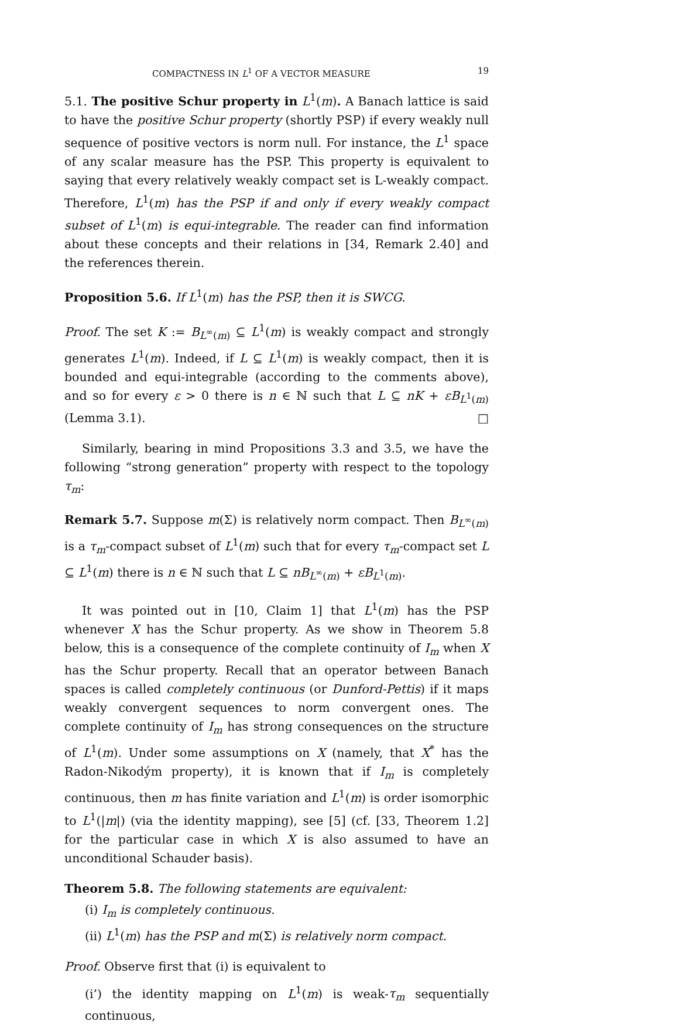COMPACTNESS IN L<sup>1</sup> OF A VECTOR MEASURE 19
5.1. The positive Schur property in L<sup>1</sup>(m). A Banach lattice is said to have the positive Schur property (shortly PSP) if every weakly null sequence of positive vectors is norm null. For instance, the L<sup>1</sup> space of any scalar measure has the PSP. This property is equivalent to saying that every relatively weakly compact set is L-weakly compact. Therefore, L<sup>1</sup>(m) has the PSP if and only if every weakly compact subset of L<sup>1</sup>(m) is equi-integrable. The reader can find information about these concepts and their relations in [34, Remark 2.40] and the references therein.
Proposition 5.6. If L<sup>1</sup>(m) has the PSP, then it is SWCG.
Proof. The set K := B<sub>L<sup>∞</sup>(m)</sub> ⊆ L<sup>1</sup>(m) is weakly compact and strongly generates L<sup>1</sup>(m). Indeed, if L ⊆ L<sup>1</sup>(m) is weakly compact, then it is bounded and equi-integrable (according to the comments above), and so for every ε > 0 there is n ∈ ℕ such that L ⊆ nK + εB<sub>L<sup>1</sup>(m)</sub> (Lemma 3.1). □
Similarly, bearing in mind Propositions 3.3 and 3.5, we have the following “strong generation” property with respect to the topology τ<sub>m</sub>:
Remark 5.7. Suppose m(Σ) is relatively norm compact. Then B<sub>L<sup>∞</sup>(m)</sub> is a τ<sub>m</sub>-compact subset of L<sup>1</sup>(m) such that for every τ<sub>m</sub>-compact set L ⊆ L<sup>1</sup>(m) there is n ∈ ℕ such that L ⊆ nB<sub>L<sup>∞</sup>(m)</sub> + εB<sub>L<sup>1</sup>(m)</sub>.
It was pointed out in [10, Claim 1] that L<sup>1</sup>(m) has the PSP whenever X has the Schur property. As we show in Theorem 5.8 below, this is a consequence of the complete continuity of I<sub>m</sub> when X has the Schur property. Recall that an operator between Banach spaces is called completely continuous (or Dunford-Pettis) if it maps weakly convergent sequences to norm convergent ones. The complete continuity of I<sub>m</sub> has strong consequences on the structure of L<sup>1</sup>(m). Under some assumptions on X (namely, that X<sup>*</sup> has the Radon-Nikodým property), it is known that if I<sub>m</sub> is completely continuous, then m has finite variation and L<sup>1</sup>(m) is order isomorphic to L<sup>1</sup>(|m|) (via the identity mapping), see [5] (cf. [33, Theorem 1.2] for the particular case in which X is also assumed to have an unconditional Schauder basis).
Theorem 5.8. The following statements are equivalent:
(i) I<sub>m</sub> is completely continuous.
(ii) L<sup>1</sup>(m) has the PSP and m(Σ) is relatively norm compact.
Proof. Observe first that (i) is equivalent to
(i’) the identity mapping on L<sup>1</sup>(m) is weak-τ<sub>m</sub> sequentially continuous,